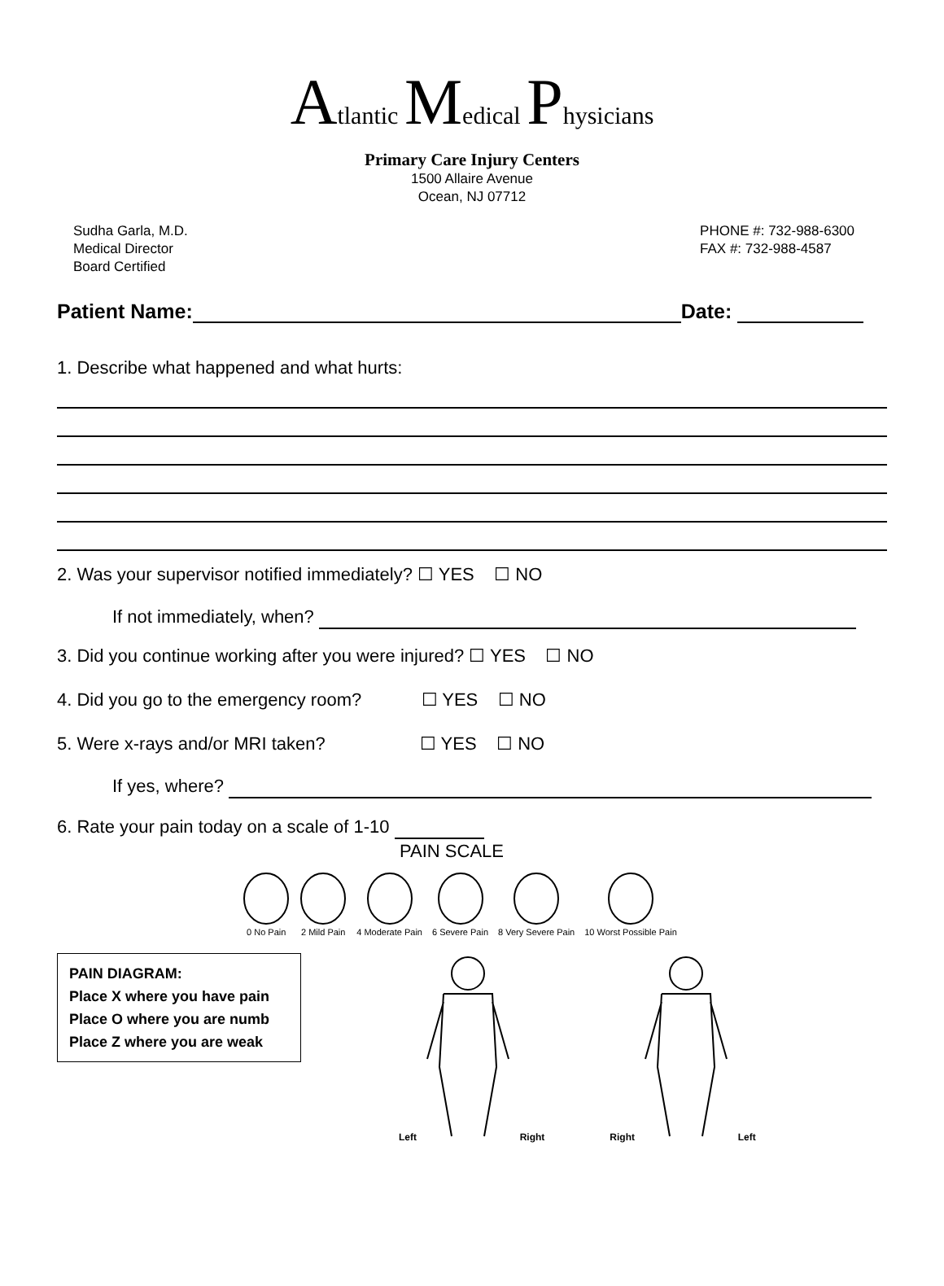Atlantic Medical Physicians
Primary Care Injury Centers
1500 Allaire Avenue
Ocean, NJ 07712
Sudha Garla, M.D.
Medical Director
Board Certified
PHONE #: 732-988-6300
FAX #: 732-988-4587
Patient Name: Date:
1. Describe what happened and what hurts:
2. Was your supervisor notified immediately? ☐ YES ☐ NO
If not immediately, when?
3. Did you continue working after you were injured? ☐ YES ☐ NO
4. Did you go to the emergency room? ☐ YES ☐ NO
5. Were x-rays and/or MRI taken? ☐ YES ☐ NO
If yes, where?
6. Rate your pain today on a scale of 1-10
PAIN SCALE
0 No Pain
2 Mild Pain
4 Moderate Pain
6 Severe Pain
8 Very Severe Pain
10 Worst Possible Pain
PAIN DIAGRAM:
Place X where you have pain
Place O where you are numb
Place Z where you are weak
Left Right Right Left